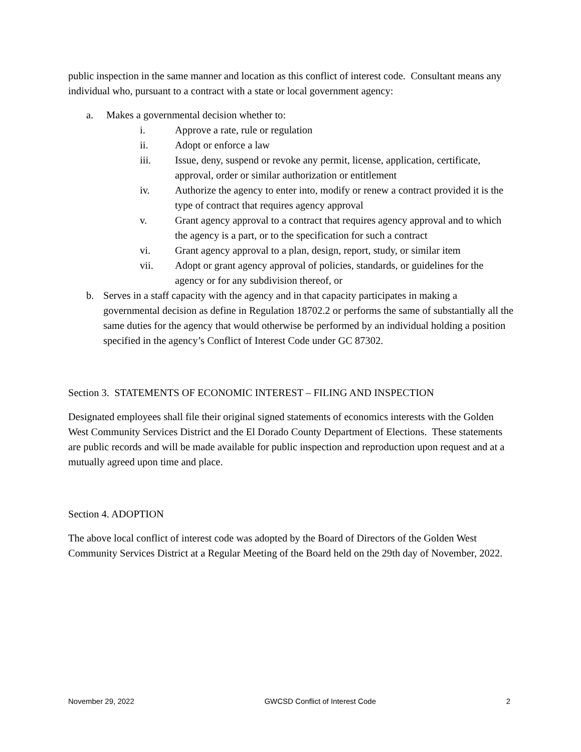public inspection in the same manner and location as this conflict of interest code. Consultant means any individual who, pursuant to a contract with a state or local government agency:
a. Makes a governmental decision whether to:
i. Approve a rate, rule or regulation
ii. Adopt or enforce a law
iii. Issue, deny, suspend or revoke any permit, license, application, certificate, approval, order or similar authorization or entitlement
iv. Authorize the agency to enter into, modify or renew a contract provided it is the type of contract that requires agency approval
v. Grant agency approval to a contract that requires agency approval and to which the agency is a part, or to the specification for such a contract
vi. Grant agency approval to a plan, design, report, study, or similar item
vii. Adopt or grant agency approval of policies, standards, or guidelines for the agency or for any subdivision thereof, or
b. Serves in a staff capacity with the agency and in that capacity participates in making a governmental decision as define in Regulation 18702.2 or performs the same of substantially all the same duties for the agency that would otherwise be performed by an individual holding a position specified in the agency’s Conflict of Interest Code under GC 87302.
Section 3. STATEMENTS OF ECONOMIC INTEREST – FILING AND INSPECTION
Designated employees shall file their original signed statements of economics interests with the Golden West Community Services District and the El Dorado County Department of Elections. These statements are public records and will be made available for public inspection and reproduction upon request and at a mutually agreed upon time and place.
Section 4. ADOPTION
The above local conflict of interest code was adopted by the Board of Directors of the Golden West Community Services District at a Regular Meeting of the Board held on the 29th day of November, 2022.
November 29, 2022 GWCSD Conflict of Interest Code 2